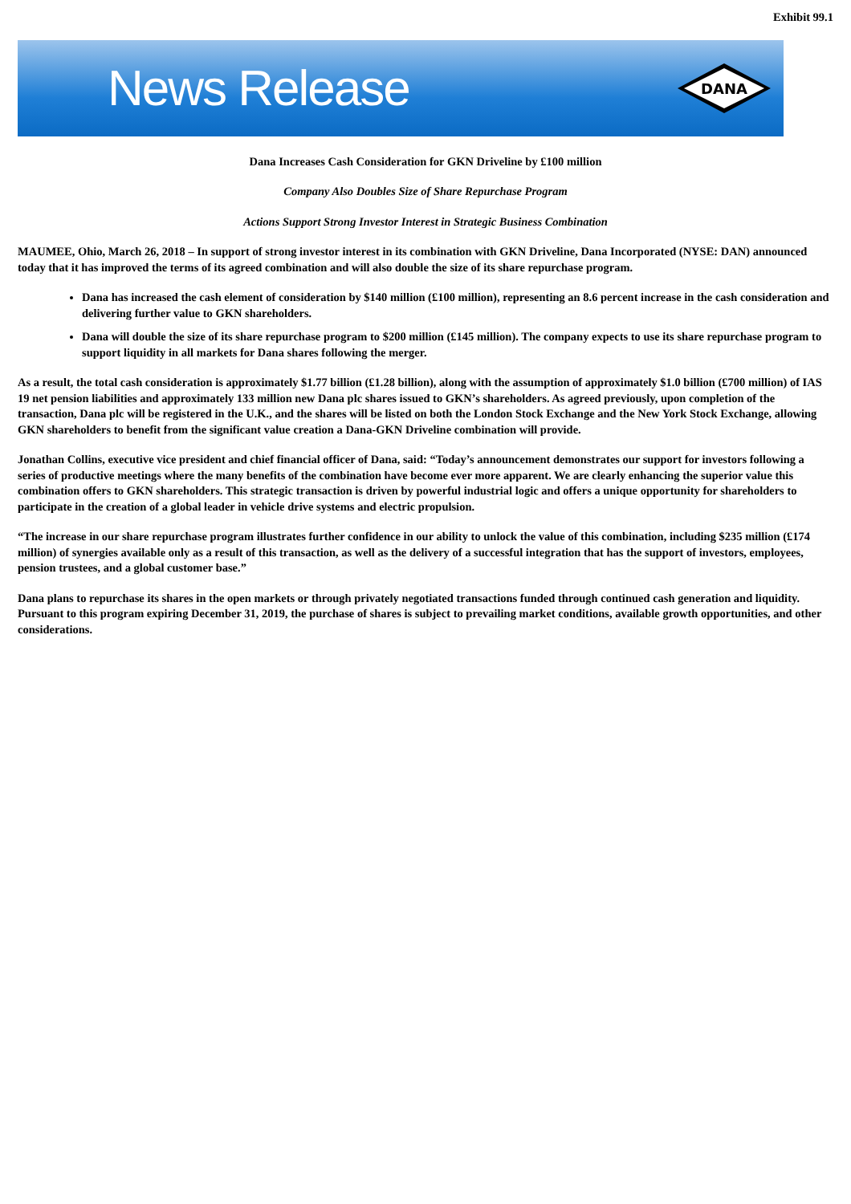Exhibit 99.1
News Release
DANA
Dana Increases Cash Consideration for GKN Driveline by £100 million
Company Also Doubles Size of Share Repurchase Program
Actions Support Strong Investor Interest in Strategic Business Combination
MAUMEE, Ohio, March 26, 2018 – In support of strong investor interest in its combination with GKN Driveline, Dana Incorporated (NYSE: DAN) announced today that it has improved the terms of its agreed combination and will also double the size of its share repurchase program.
Dana has increased the cash element of consideration by $140 million (£100 million), representing an 8.6 percent increase in the cash consideration and delivering further value to GKN shareholders.
Dana will double the size of its share repurchase program to $200 million (£145 million). The company expects to use its share repurchase program to support liquidity in all markets for Dana shares following the merger.
As a result, the total cash consideration is approximately $1.77 billion (£1.28 billion), along with the assumption of approximately $1.0 billion (£700 million) of IAS 19 net pension liabilities and approximately 133 million new Dana plc shares issued to GKN’s shareholders. As agreed previously, upon completion of the transaction, Dana plc will be registered in the U.K., and the shares will be listed on both the London Stock Exchange and the New York Stock Exchange, allowing GKN shareholders to benefit from the significant value creation a Dana-GKN Driveline combination will provide.
Jonathan Collins, executive vice president and chief financial officer of Dana, said: “Today’s announcement demonstrates our support for investors following a series of productive meetings where the many benefits of the combination have become ever more apparent. We are clearly enhancing the superior value this combination offers to GKN shareholders. This strategic transaction is driven by powerful industrial logic and offers a unique opportunity for shareholders to participate in the creation of a global leader in vehicle drive systems and electric propulsion.
“The increase in our share repurchase program illustrates further confidence in our ability to unlock the value of this combination, including $235 million (£174 million) of synergies available only as a result of this transaction, as well as the delivery of a successful integration that has the support of investors, employees, pension trustees, and a global customer base.”
Dana plans to repurchase its shares in the open markets or through privately negotiated transactions funded through continued cash generation and liquidity. Pursuant to this program expiring December 31, 2019, the purchase of shares is subject to prevailing market conditions, available growth opportunities, and other considerations.